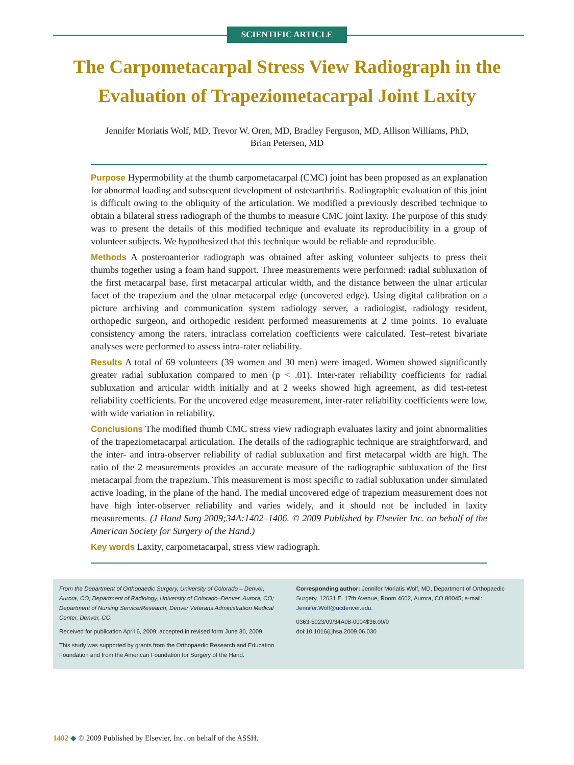SCIENTIFIC ARTICLE
The Carpometacarpal Stress View Radiograph in the Evaluation of Trapeziometacarpal Joint Laxity
Jennifer Moriatis Wolf, MD, Trevor W. Oren, MD, Bradley Ferguson, MD, Allison Williams, PhD,
Brian Petersen, MD
Purpose Hypermobility at the thumb carpometacarpal (CMC) joint has been proposed as an explanation for abnormal loading and subsequent development of osteoarthritis. Radiographic evaluation of this joint is difficult owing to the obliquity of the articulation. We modified a previously described technique to obtain a bilateral stress radiograph of the thumbs to measure CMC joint laxity. The purpose of this study was to present the details of this modified technique and evaluate its reproducibility in a group of volunteer subjects. We hypothesized that this technique would be reliable and reproducible.
Methods A posteroanterior radiograph was obtained after asking volunteer subjects to press their thumbs together using a foam hand support. Three measurements were performed: radial subluxation of the first metacarpal base, first metacarpal articular width, and the distance between the ulnar articular facet of the trapezium and the ulnar metacarpal edge (uncovered edge). Using digital calibration on a picture archiving and communication system radiology server, a radiologist, radiology resident, orthopedic surgeon, and orthopedic resident performed measurements at 2 time points. To evaluate consistency among the raters, intraclass correlation coefficients were calculated. Test–retest bivariate analyses were performed to assess intra-rater reliability.
Results A total of 69 volunteers (39 women and 30 men) were imaged. Women showed significantly greater radial subluxation compared to men (p < .01). Inter-rater reliability coefficients for radial subluxation and articular width initially and at 2 weeks showed high agreement, as did test-retest reliability coefficients. For the uncovered edge measurement, inter-rater reliability coefficients were low, with wide variation in reliability.
Conclusions The modified thumb CMC stress view radiograph evaluates laxity and joint abnormalities of the trapeziometacarpal articulation. The details of the radiographic technique are straightforward, and the inter- and intra-observer reliability of radial subluxation and first metacarpal width are high. The ratio of the 2 measurements provides an accurate measure of the radiographic subluxation of the first metacarpal from the trapezium. This measurement is most specific to radial subluxation under simulated active loading, in the plane of the hand. The medial uncovered edge of trapezium measurement does not have high inter-observer reliability and varies widely, and it should not be included in laxity measurements. (J Hand Surg 2009;34A:1402–1406. © 2009 Published by Elsevier Inc. on behalf of the American Society for Surgery of the Hand.)
Key words Laxity, carpometacarpal, stress view radiograph.
From the Department of Orthopaedic Surgery, University of Colorado – Denver, Aurora, CO; Department of Radiology, University of Colorado–Denver, Aurora, CO; Department of Nursing Service/Research, Denver Veterans Administration Medical Center, Denver, CO.
Received for publication April 6, 2009; accepted in revised form June 30, 2009.
This study was supported by grants from the Orthopaedic Research and Education Foundation and from the American Foundation for Surgery of the Hand.
Corresponding author: Jennifer Moriatis Wolf, MD, Department of Orthopaedic Surgery, 12631 E. 17th Avenue, Room 4602, Aurora, CO 80045; e-mail: Jennifer.Wolf@ucdenver.edu.
0363-5023/09/34A08-0004$36.00/0
doi:10.1016/j.jhsa.2009.06.030
1402 ◆ © 2009 Published by Elsevier, Inc. on behalf of the ASSH.